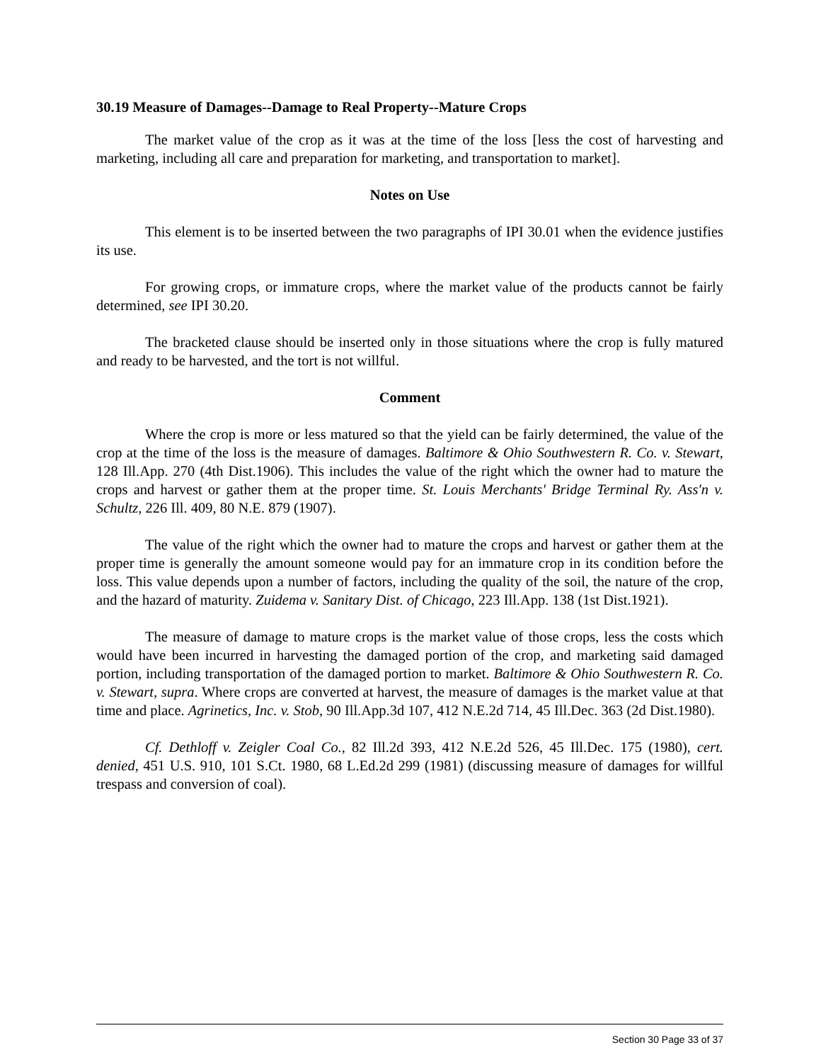30.19 Measure of Damages--Damage to Real Property--Mature Crops
The market value of the crop as it was at the time of the loss [less the cost of harvesting and marketing, including all care and preparation for marketing, and transportation to market].
Notes on Use
This element is to be inserted between the two paragraphs of IPI 30.01 when the evidence justifies its use.
For growing crops, or immature crops, where the market value of the products cannot be fairly determined, see IPI 30.20.
The bracketed clause should be inserted only in those situations where the crop is fully matured and ready to be harvested, and the tort is not willful.
Comment
Where the crop is more or less matured so that the yield can be fairly determined, the value of the crop at the time of the loss is the measure of damages. Baltimore & Ohio Southwestern R. Co. v. Stewart, 128 Ill.App. 270 (4th Dist.1906). This includes the value of the right which the owner had to mature the crops and harvest or gather them at the proper time. St. Louis Merchants' Bridge Terminal Ry. Ass'n v. Schultz, 226 Ill. 409, 80 N.E. 879 (1907).
The value of the right which the owner had to mature the crops and harvest or gather them at the proper time is generally the amount someone would pay for an immature crop in its condition before the loss. This value depends upon a number of factors, including the quality of the soil, the nature of the crop, and the hazard of maturity. Zuidema v. Sanitary Dist. of Chicago, 223 Ill.App. 138 (1st Dist.1921).
The measure of damage to mature crops is the market value of those crops, less the costs which would have been incurred in harvesting the damaged portion of the crop, and marketing said damaged portion, including transportation of the damaged portion to market. Baltimore & Ohio Southwestern R. Co. v. Stewart, supra. Where crops are converted at harvest, the measure of damages is the market value at that time and place. Agrinetics, Inc. v. Stob, 90 Ill.App.3d 107, 412 N.E.2d 714, 45 Ill.Dec. 363 (2d Dist.1980).
Cf. Dethloff v. Zeigler Coal Co., 82 Ill.2d 393, 412 N.E.2d 526, 45 Ill.Dec. 175 (1980), cert. denied, 451 U.S. 910, 101 S.Ct. 1980, 68 L.Ed.2d 299 (1981) (discussing measure of damages for willful trespass and conversion of coal).
Section 30 Page 33 of 37